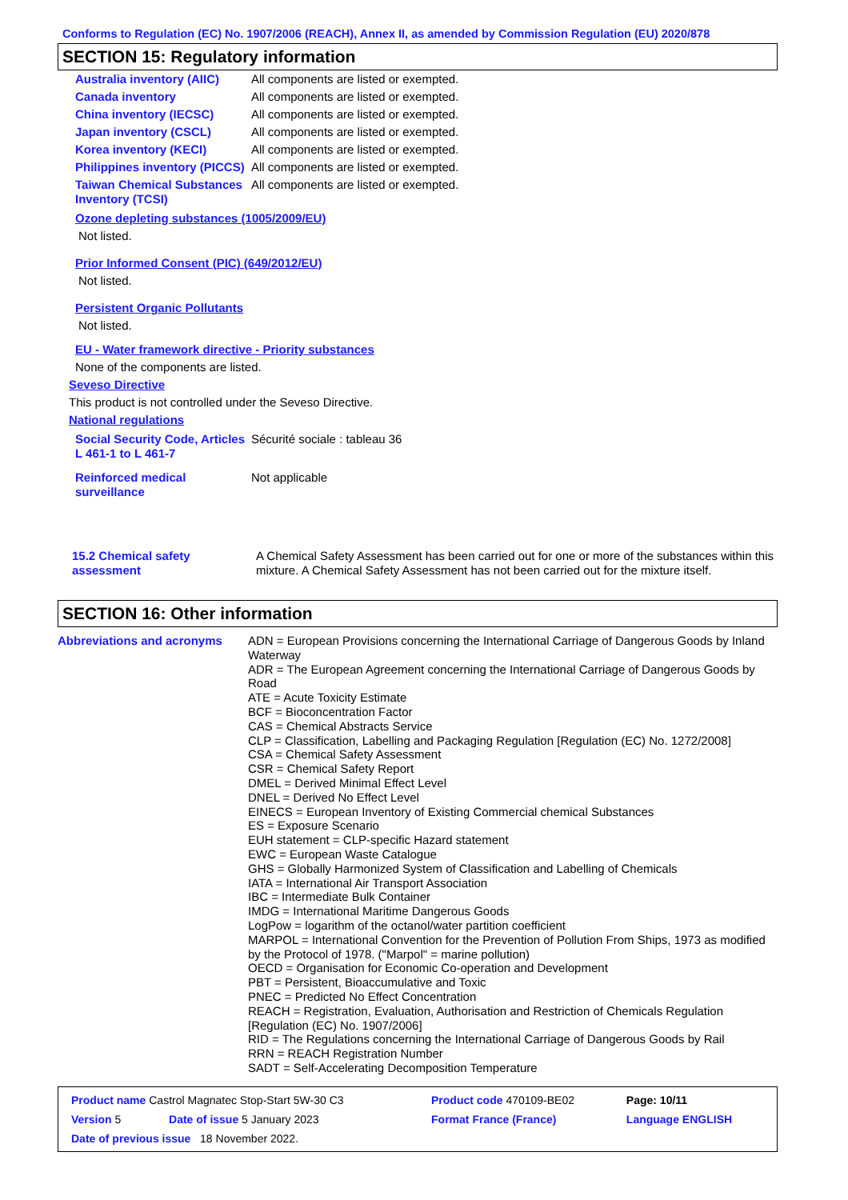Conforms to Regulation (EC) No. 1907/2006 (REACH), Annex II, as amended by Commission Regulation (EU) 2020/878
SECTION 15: Regulatory information
| Australia inventory (AIIC) | All components are listed or exempted. |
| Canada inventory | All components are listed or exempted. |
| China inventory (IECSC) | All components are listed or exempted. |
| Japan inventory (CSCL) | All components are listed or exempted. |
| Korea inventory (KECI) | All components are listed or exempted. |
| Philippines inventory (PICCS) | All components are listed or exempted. |
| Taiwan Chemical Substances Inventory (TCSI) | All components are listed or exempted. |
Ozone depleting substances (1005/2009/EU)
Not listed.
Prior Informed Consent (PIC) (649/2012/EU)
Not listed.
Persistent Organic Pollutants
Not listed.
EU - Water framework directive - Priority substances
None of the components are listed.
Seveso Directive
This product is not controlled under the Seveso Directive.
National regulations
| Social Security Code, Articles L 461-1 to L 461-7 | Sécurité sociale : tableau 36 |
| Reinforced medical surveillance | Not applicable |
| 15.2 Chemical safety assessment | A Chemical Safety Assessment has been carried out for one or more of the substances within this mixture. A Chemical Safety Assessment has not been carried out for the mixture itself. |
SECTION 16: Other information
| Abbreviations and acronyms | ADN = European Provisions concerning the International Carriage of Dangerous Goods by Inland Waterway ADR = The European Agreement concerning the International Carriage of Dangerous Goods by Road ATE = Acute Toxicity Estimate BCF = Bioconcentration Factor CAS = Chemical Abstracts Service CLP = Classification, Labelling and Packaging Regulation [Regulation (EC) No. 1272/2008] CSA = Chemical Safety Assessment CSR = Chemical Safety Report DMEL = Derived Minimal Effect Level DNEL = Derived No Effect Level EINECS = European Inventory of Existing Commercial chemical Substances ES = Exposure Scenario EUH statement = CLP-specific Hazard statement EWC = European Waste Catalogue GHS = Globally Harmonized System of Classification and Labelling of Chemicals IATA = International Air Transport Association IBC = Intermediate Bulk Container IMDG = International Maritime Dangerous Goods LogPow = logarithm of the octanol/water partition coefficient MARPOL = International Convention for the Prevention of Pollution From Ships, 1973 as modified by the Protocol of 1978. ("Marpol" = marine pollution) OECD = Organisation for Economic Co-operation and Development PBT = Persistent, Bioaccumulative and Toxic PNEC = Predicted No Effect Concentration REACH = Registration, Evaluation, Authorisation and Restriction of Chemicals Regulation [Regulation (EC) No. 1907/2006] RID = The Regulations concerning the International Carriage of Dangerous Goods by Rail RRN = REACH Registration Number SADT = Self-Accelerating Decomposition Temperature |
| Product name Castrol Magnatec Stop-Start 5W-30 C3 | | Product code 470109-BE02 | | Page: 10/11 |
| Version 5 | Date of issue 5 January 2023 | Format France (France) | | Language ENGLISH |
| Date of previous issue 18 November 2022. | | | | |